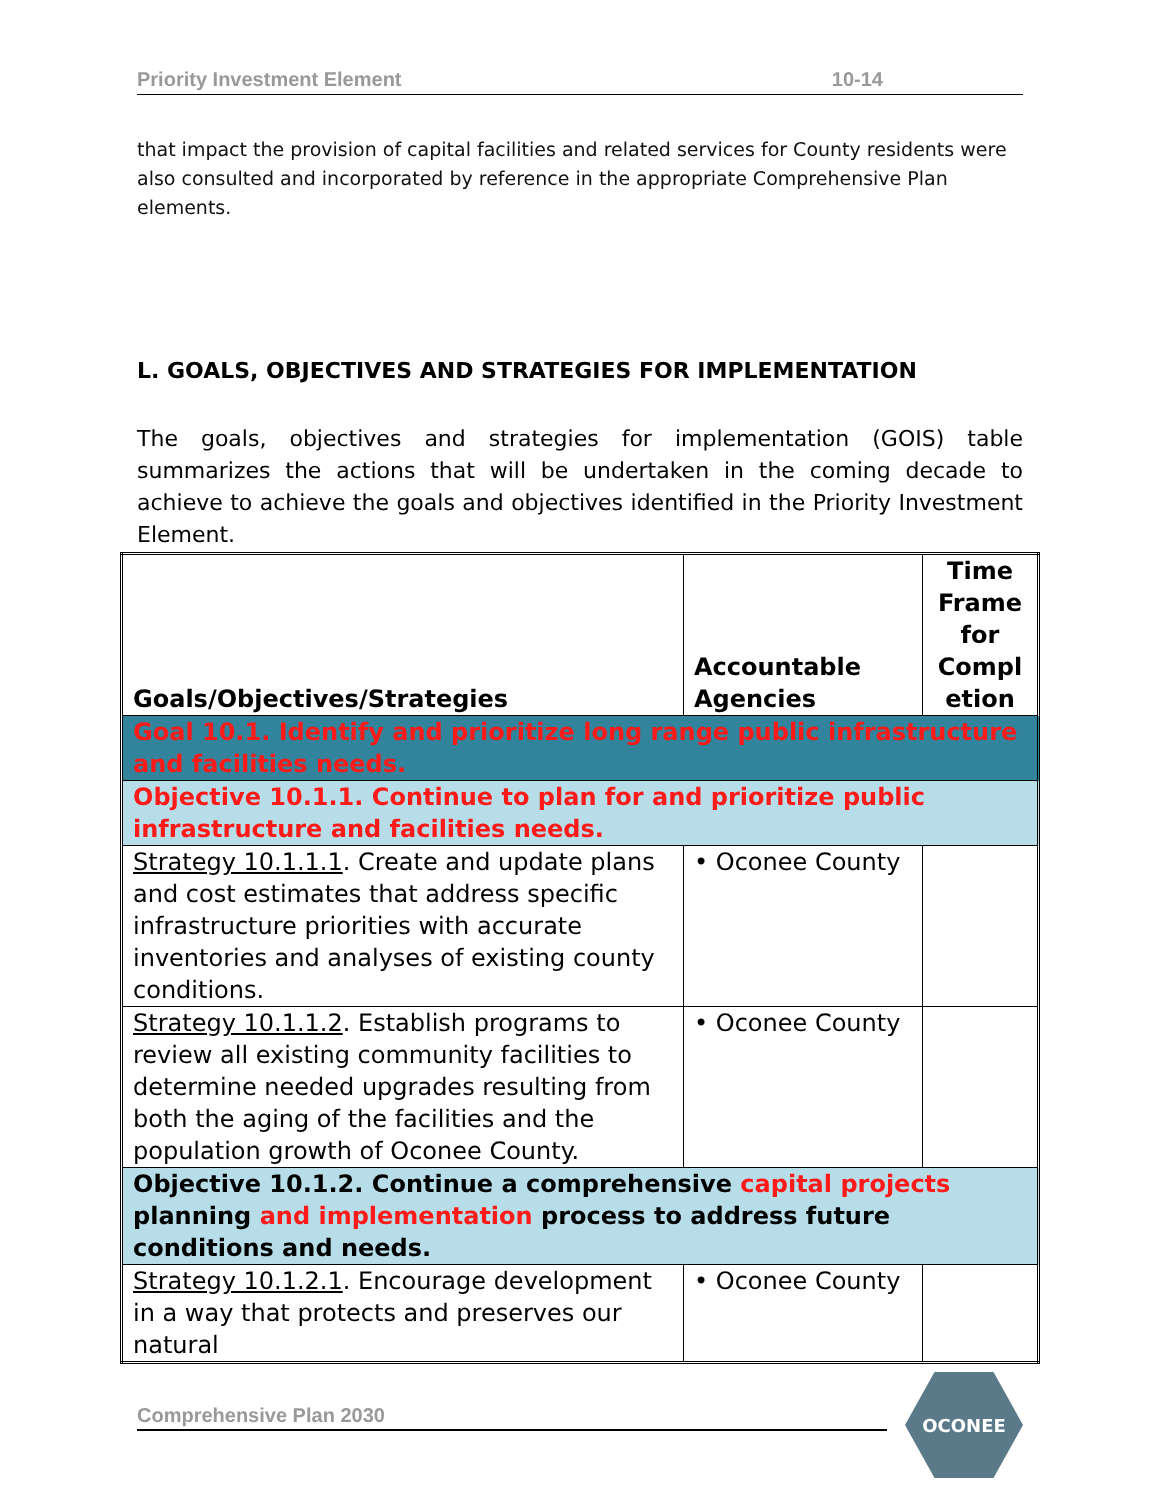Priority Investment Element 10-14
that impact the provision of capital facilities and related services for County residents were also consulted and incorporated by reference in the appropriate Comprehensive Plan elements.
L. GOALS, OBJECTIVES AND STRATEGIES FOR IMPLEMENTATION
The goals, objectives and strategies for implementation (GOIS) table summarizes the actions that will be undertaken in the coming decade to achieve to achieve the goals and objectives identified in the Priority Investment Element.
| Goals/Objectives/Strategies | Accountable Agencies | Time Frame for Compl etion |
| --- | --- | --- |
| Goal 10.1. Identify and prioritize long range public infrastructure and facilities needs. | | |
| Objective 10.1.1. Continue to plan for and prioritize public infrastructure and facilities needs. | | |
| Strategy 10.1.1.1 . Create and update plans and cost estimates that address specific infrastructure priorities with accurate inventories and analyses of existing county conditions. | • Oconee County | |
| Strategy 10.1.1.2 . Establish programs to review all existing community facilities to determine needed upgrades resulting from both the aging of the facilities and the population growth of Oconee County. | • Oconee County | |
| Objective 10.1.2. Continue a comprehensive capital projects planning and implementation process to address future conditions and needs. | | |
| Strategy 10.1.2.1 . Encourage development in a way that protects and preserves our natural | • Oconee County | |
Comprehensive Plan 2030
OCONEE